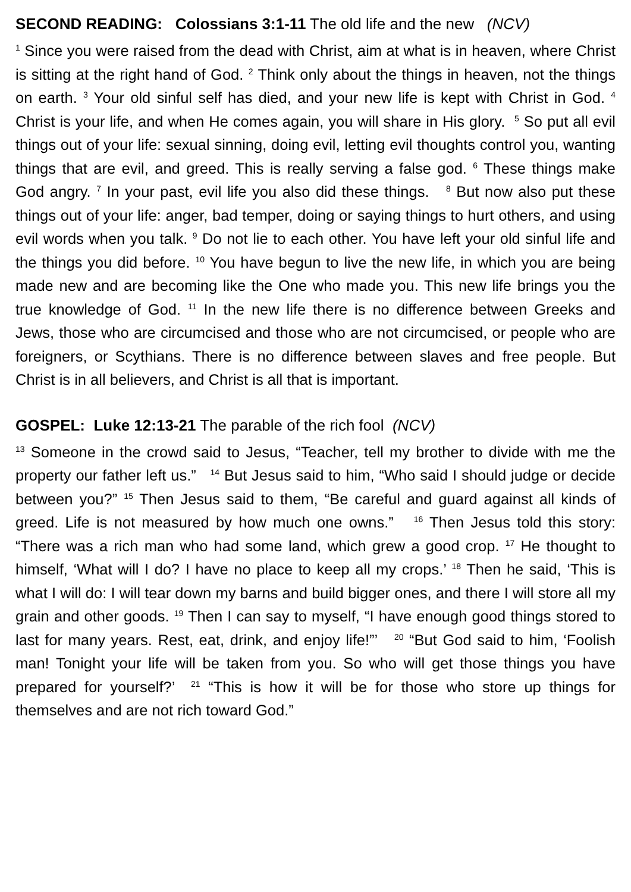SECOND READING: Colossians 3:1-11 The old life and the new (NCV)
<sup>1</sup> Since you were raised from the dead with Christ, aim at what is in heaven, where Christ is sitting at the right hand of God. <sup>2</sup> Think only about the things in heaven, not the things on earth. <sup>3</sup> Your old sinful self has died, and your new life is kept with Christ in God. <sup>4</sup> Christ is your life, and when He comes again, you will share in His glory. <sup>5</sup> So put all evil things out of your life: sexual sinning, doing evil, letting evil thoughts control you, wanting things that are evil, and greed. This is really serving a false god. <sup>6</sup> These things make God angry. <sup>7</sup> In your past, evil life you also did these things. <sup>8</sup> But now also put these things out of your life: anger, bad temper, doing or saying things to hurt others, and using evil words when you talk. <sup>9</sup> Do not lie to each other. You have left your old sinful life and the things you did before. <sup>10</sup> You have begun to live the new life, in which you are being made new and are becoming like the One who made you. This new life brings you the true knowledge of God. <sup>11</sup> In the new life there is no difference between Greeks and Jews, those who are circumcised and those who are not circumcised, or people who are foreigners, or Scythians. There is no difference between slaves and free people. But Christ is in all believers, and Christ is all that is important.
GOSPEL: Luke 12:13-21 The parable of the rich fool (NCV)
<sup>13</sup> Someone in the crowd said to Jesus, “Teacher, tell my brother to divide with me the property our father left us.” <sup>14</sup> But Jesus said to him, “Who said I should judge or decide between you?” <sup>15</sup> Then Jesus said to them, “Be careful and guard against all kinds of greed. Life is not measured by how much one owns.” <sup>16</sup> Then Jesus told this story: “There was a rich man who had some land, which grew a good crop. <sup>17</sup> He thought to himself, ‘What will I do? I have no place to keep all my crops.’ <sup>18</sup> Then he said, ‘This is what I will do: I will tear down my barns and build bigger ones, and there I will store all my grain and other goods. <sup>19</sup> Then I can say to myself, “I have enough good things stored to last for many years. Rest, eat, drink, and enjoy life!”’ <sup>20</sup> “But God said to him, ‘Foolish man! Tonight your life will be taken from you. So who will get those things you have prepared for yourself?’ <sup>21</sup> “This is how it will be for those who store up things for themselves and are not rich toward God.”